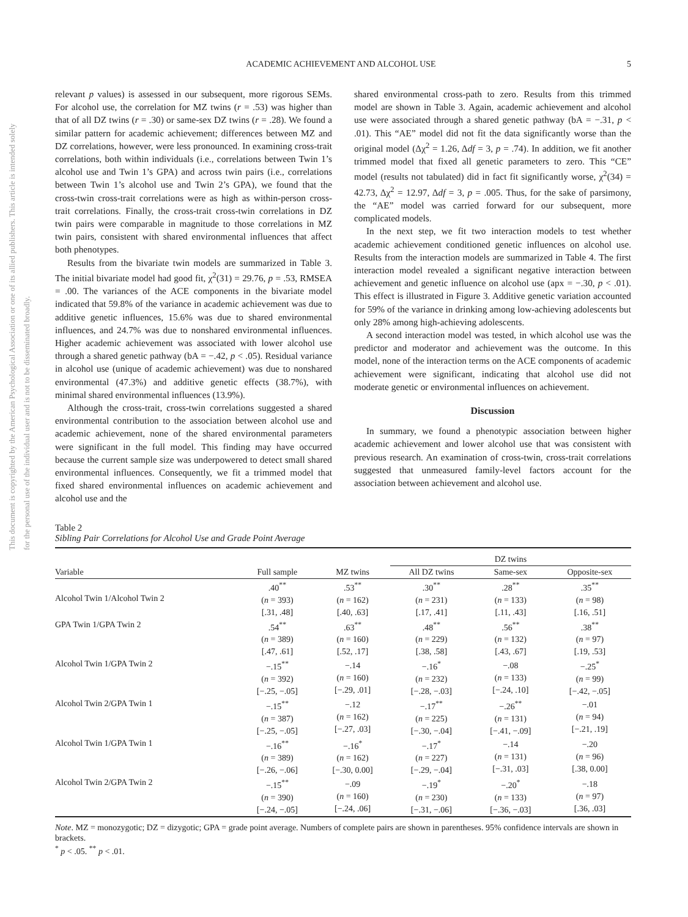This document is copyrighted by the American Psychological Association or one of its allied publishers. This article is intended solely for the personal use of the individual user and is not to be disseminated broadly.
ACADEMIC ACHIEVEMENT AND ALCOHOL USE 5
relevant p values) is assessed in our subsequent, more rigorous SEMs. For alcohol use, the correlation for MZ twins (r = .53) was higher than that of all DZ twins (r = .30) or same-sex DZ twins (r = .28). We found a similar pattern for academic achievement; differences between MZ and DZ correlations, however, were less pronounced. In examining cross-trait correlations, both within individuals (i.e., correlations between Twin 1’s alcohol use and Twin 1’s GPA) and across twin pairs (i.e., correlations between Twin 1’s alcohol use and Twin 2’s GPA), we found that the cross-twin cross-trait correlations were as high as within-person cross-trait correlations. Finally, the cross-trait cross-twin correlations in DZ twin pairs were comparable in magnitude to those correlations in MZ twin pairs, consistent with shared environmental influences that affect both phenotypes.
Results from the bivariate twin models are summarized in Table 3. The initial bivariate model had good fit, χ<sup>2</sup>(31) = 29.76, p = .53, RMSEA = .00. The variances of the ACE components in the bivariate model indicated that 59.8% of the variance in academic achievement was due to additive genetic influences, 15.6% was due to shared environmental influences, and 24.7% was due to nonshared environmental influences. Higher academic achievement was associated with lower alcohol use through a shared genetic pathway (bA = −.42, p < .05). Residual variance in alcohol use (unique of academic achievement) was due to nonshared environmental (47.3%) and additive genetic effects (38.7%), with minimal shared environmental influences (13.9%).
Although the cross-trait, cross-twin correlations suggested a shared environmental contribution to the association between alcohol use and academic achievement, none of the shared environmental parameters were significant in the full model. This finding may have occurred because the current sample size was underpowered to detect small shared environmental influences. Consequently, we fit a trimmed model that fixed shared environmental influences on academic achievement and alcohol use and the
shared environmental cross-path to zero. Results from this trimmed model are shown in Table 3. Again, academic achievement and alcohol use were associated through a shared genetic pathway (bA = −.31, p < .01). This “AE” model did not fit the data significantly worse than the original model (Δχ<sup>2</sup> = 1.26, Δdf = 3, p = .74). In addition, we fit another trimmed model that fixed all genetic parameters to zero. This “CE” model (results not tabulated) did in fact fit significantly worse, χ<sup>2</sup>(34) = 42.73, Δχ<sup>2</sup> = 12.97, Δdf = 3, p = .005. Thus, for the sake of parsimony, the “AE” model was carried forward for our subsequent, more complicated models.
In the next step, we fit two interaction models to test whether academic achievement conditioned genetic influences on alcohol use. Results from the interaction models are summarized in Table 4. The first interaction model revealed a significant negative interaction between achievement and genetic influence on alcohol use (apx = −.30, p < .01). This effect is illustrated in Figure 3. Additive genetic variation accounted for 59% of the variance in drinking among low-achieving adolescents but only 28% among high-achieving adolescents.
A second interaction model was tested, in which alcohol use was the predictor and moderator and achievement was the outcome. In this model, none of the interaction terms on the ACE components of academic achievement were significant, indicating that alcohol use did not moderate genetic or environmental influences on achievement.
Discussion
In summary, we found a phenotypic association between higher academic achievement and lower alcohol use that was consistent with previous research. An examination of cross-twin, cross-trait correlations suggested that unmeasured family-level factors account for the association between achievement and alcohol use.
Table 2
Sibling Pair Correlations for Alcohol Use and Grade Point Average
| | | | DZ twins | | |
| --- | --- | --- | --- | --- | --- |
| Variable | Full sample | MZ twins | All DZ twins | Same-sex | Opposite-sex |
| Alcohol Twin 1/Alcohol Twin 2 | .40<sup>**</sup> ( n = 393) [.31, .48] | .53<sup>**</sup> ( n = 162) [.40, .63] | .30<sup>**</sup> ( n = 231) [.17, .41] | .28<sup>**</sup> ( n = 133) [.11, .43] | .35<sup>**</sup> ( n = 98) [.16, .51] |
| GPA Twin 1/GPA Twin 2 | .54<sup>**</sup> ( n = 389) [.47, .61] | .63<sup>**</sup> ( n = 160) [.52, .17] | .48<sup>**</sup> ( n = 229) [.38, .58] | .56<sup>**</sup> ( n = 132) [.43, .67] | .38<sup>**</sup> ( n = 97) [.19, .53] |
| Alcohol Twin 1/GPA Twin 2 | −.15<sup>**</sup> ( n = 392) [−.25, −.05] | −.14 ( n = 160) [−.29, .01] | −.16<sup>*</sup> ( n = 232) [−.28, −.03] | −.08 ( n = 133) [−.24, .10] | −.25<sup>*</sup> ( n = 99) [−.42, −.05] |
| Alcohol Twin 2/GPA Twin 1 | −.15<sup>**</sup> ( n = 387) [−.25, −.05] | −.12 ( n = 162) [−.27, .03] | −.17<sup>**</sup> ( n = 225) [−.30, −.04] | −.26<sup>**</sup> ( n = 131) [−.41, −.09] | −.01 ( n = 94) [−.21, .19] |
| Alcohol Twin 1/GPA Twin 1 | −.16<sup>**</sup> ( n = 389) [−.26, −.06] | −.16<sup>*</sup> ( n = 162) [−.30, 0.00] | −.17<sup>*</sup> ( n = 227) [−.29, −.04] | −.14 ( n = 131) [−.31, .03] | −.20 ( n = 96) [.38, 0.00] |
| Alcohol Twin 2/GPA Twin 2 | −.15<sup>**</sup> ( n = 390) [−.24, −.05] | −.09 ( n = 160) [−.24, .06] | −.19<sup>*</sup> ( n = 230) [−.31, −.06] | −.20<sup>*</sup> ( n = 133) [−.36, −.03] | −.18 ( n = 97) [.36, .03] |
Note. MZ = monozygotic; DZ = dizygotic; GPA = grade point average. Numbers of complete pairs are shown in parentheses. 95% confidence intervals are shown in brackets.
<sup>*</sup> p < .05. <sup>**</sup> p < .01.